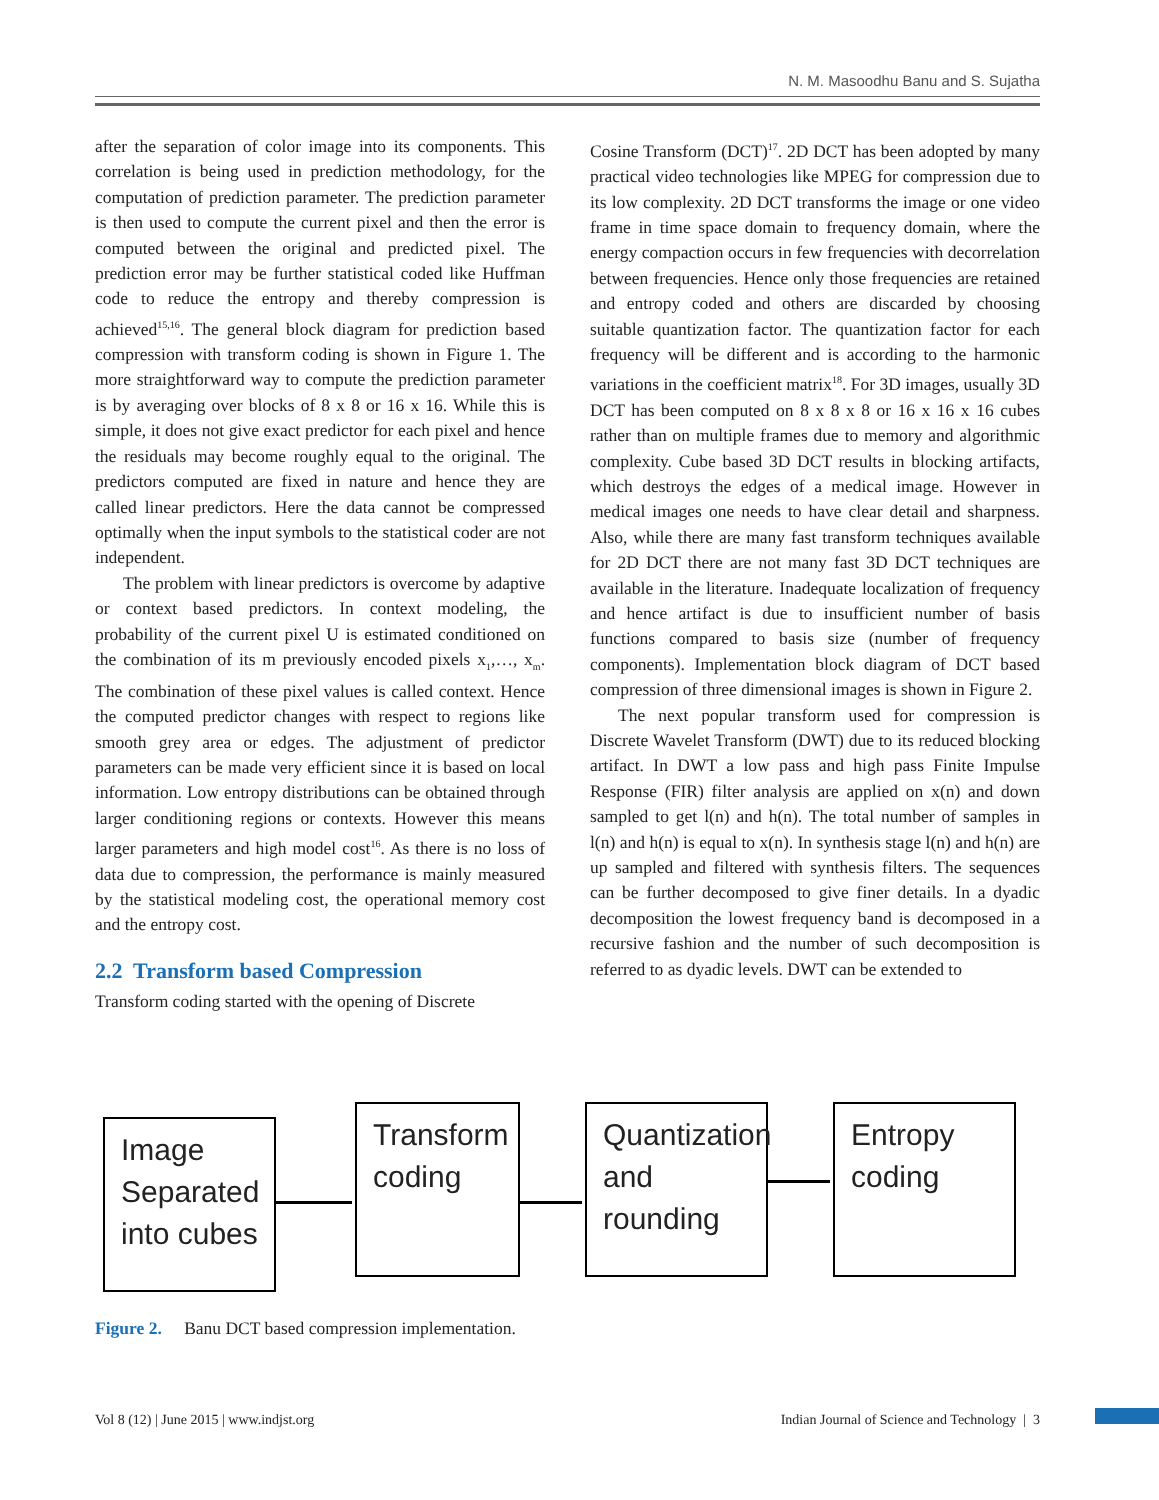N. M. Masoodhu Banu and S. Sujatha
after the separation of color image into its components. This correlation is being used in prediction methodology, for the computation of prediction parameter. The prediction parameter is then used to compute the current pixel and then the error is computed between the original and predicted pixel. The prediction error may be further statistical coded like Huffman code to reduce the entropy and thereby compression is achieved<sup>15,16</sup>. The general block diagram for prediction based compression with transform coding is shown in Figure 1. The more straightforward way to compute the prediction parameter is by averaging over blocks of 8 x 8 or 16 x 16. While this is simple, it does not give exact predictor for each pixel and hence the residuals may become roughly equal to the original. The predictors computed are fixed in nature and hence they are called linear predictors. Here the data cannot be compressed optimally when the input symbols to the statistical coder are not independent.
The problem with linear predictors is overcome by adaptive or context based predictors. In context modeling, the probability of the current pixel U is estimated conditioned on the combination of its m previously encoded pixels x<sub>1</sub>,…, x<sub>m</sub>. The combination of these pixel values is called context. Hence the computed predictor changes with respect to regions like smooth grey area or edges. The adjustment of predictor parameters can be made very efficient since it is based on local information. Low entropy distributions can be obtained through larger conditioning regions or contexts. However this means larger parameters and high model cost<sup>16</sup>. As there is no loss of data due to compression, the performance is mainly measured by the statistical modeling cost, the operational memory cost and the entropy cost.
2.2 Transform based Compression
Transform coding started with the opening of Discrete
Cosine Transform (DCT)<sup>17</sup>. 2D DCT has been adopted by many practical video technologies like MPEG for compression due to its low complexity. 2D DCT transforms the image or one video frame in time space domain to frequency domain, where the energy compaction occurs in few frequencies with decorrelation between frequencies. Hence only those frequencies are retained and entropy coded and others are discarded by choosing suitable quantization factor. The quantization factor for each frequency will be different and is according to the harmonic variations in the coefficient matrix<sup>18</sup>. For 3D images, usually 3D DCT has been computed on 8 x 8 x 8 or 16 x 16 x 16 cubes rather than on multiple frames due to memory and algorithmic complexity. Cube based 3D DCT results in blocking artifacts, which destroys the edges of a medical image. However in medical images one needs to have clear detail and sharpness. Also, while there are many fast transform techniques available for 2D DCT there are not many fast 3D DCT techniques are available in the literature. Inadequate localization of frequency and hence artifact is due to insufficient number of basis functions compared to basis size (number of frequency components). Implementation block diagram of DCT based compression of three dimensional images is shown in Figure 2.
The next popular transform used for compression is Discrete Wavelet Transform (DWT) due to its reduced blocking artifact. In DWT a low pass and high pass Finite Impulse Response (FIR) filter analysis are applied on x(n) and down sampled to get l(n) and h(n). The total number of samples in l(n) and h(n) is equal to x(n). In synthesis stage l(n) and h(n) are up sampled and filtered with synthesis filters. The sequences can be further decomposed to give finer details. In a dyadic decomposition the lowest frequency band is decomposed in a recursive fashion and the number of such decomposition is referred to as dyadic levels. DWT can be extended to
Image Separated into cubes
Transform coding
Quantization and rounding
Entropy coding
Figure 2. Banu DCT based compression implementation.
Vol 8 (12) | June 2015 | www.indjst.org Indian Journal of Science and Technology | 3